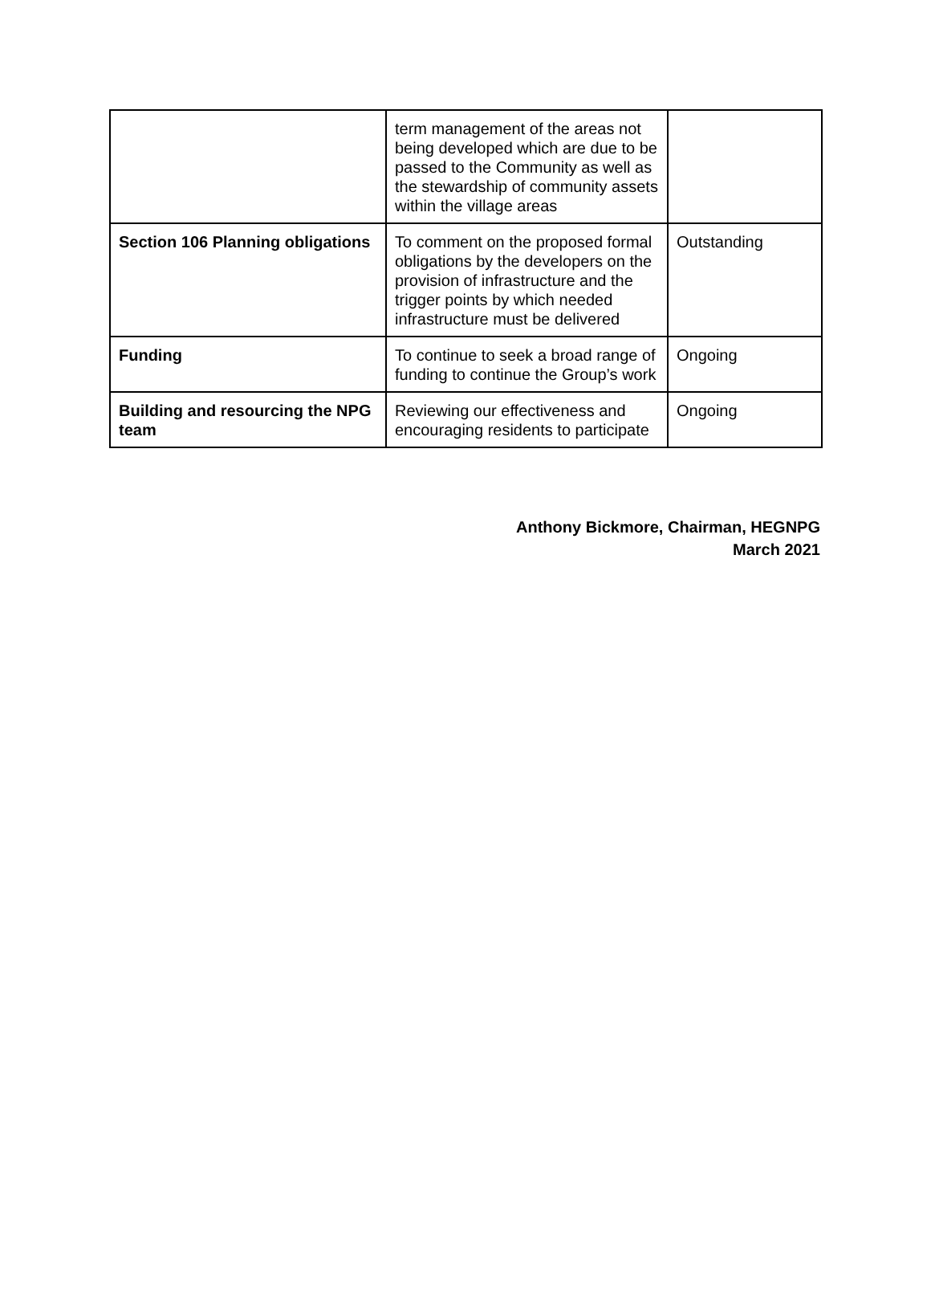| | term management of the areas not being developed which are due to be passed to the Community as well as the stewardship of community assets within the village areas | |
| Section 106 Planning obligations | To comment on the proposed formal obligations by the developers on the provision of infrastructure and the trigger points by which needed infrastructure must be delivered | Outstanding |
| Funding | To continue to seek a broad range of funding to continue the Group’s work | Ongoing |
| Building and resourcing the NPG team | Reviewing our effectiveness and encouraging residents to participate | Ongoing |
Anthony Bickmore, Chairman, HEGNPG
March 2021